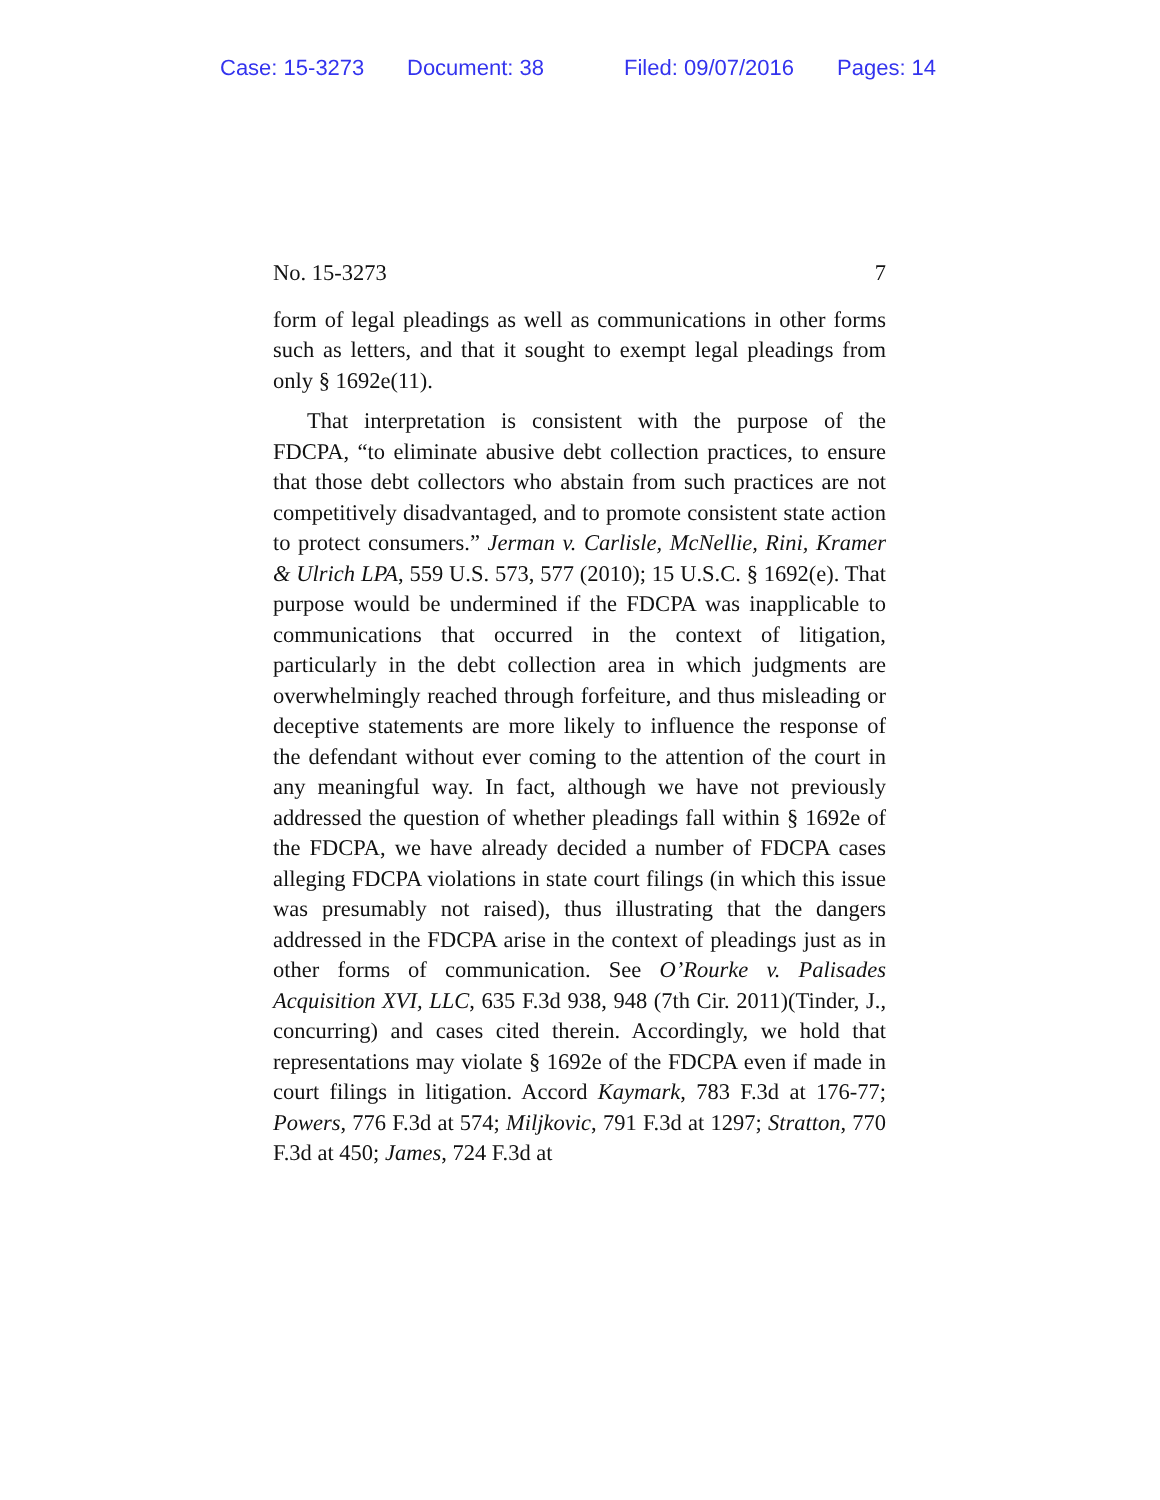Case: 15-3273 Document: 38 Filed: 09/07/2016 Pages: 14
No. 15-3273 7
form of legal pleadings as well as communications in other forms such as letters, and that it sought to exempt legal pleadings from only § 1692e(11).
That interpretation is consistent with the purpose of the FDCPA, “to eliminate abusive debt collection practices, to ensure that those debt collectors who abstain from such practices are not competitively disadvantaged, and to promote consistent state action to protect consumers.” Jerman v. Carlisle, McNellie, Rini, Kramer & Ulrich LPA, 559 U.S. 573, 577 (2010); 15 U.S.C. § 1692(e). That purpose would be undermined if the FDCPA was inapplicable to communications that occurred in the context of litigation, particularly in the debt collection area in which judgments are overwhelmingly reached through forfeiture, and thus misleading or deceptive statements are more likely to influence the response of the defendant without ever coming to the attention of the court in any meaningful way. In fact, although we have not previously addressed the question of whether pleadings fall within § 1692e of the FDCPA, we have already decided a number of FDCPA cases alleging FDCPA violations in state court filings (in which this issue was presumably not raised), thus illustrating that the dangers addressed in the FDCPA arise in the context of pleadings just as in other forms of communication. See O’Rourke v. Palisades Acquisition XVI, LLC, 635 F.3d 938, 948 (7th Cir. 2011)(Tinder, J., concurring) and cases cited therein. Accordingly, we hold that representations may violate § 1692e of the FDCPA even if made in court filings in litigation. Accord Kaymark, 783 F.3d at 176-77; Powers, 776 F.3d at 574; Miljkovic, 791 F.3d at 1297; Stratton, 770 F.3d at 450; James, 724 F.3d at